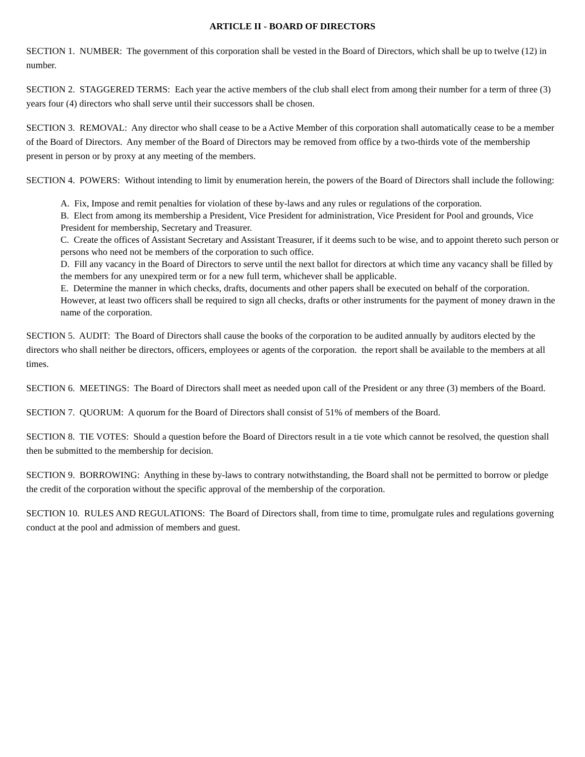ARTICLE II - BOARD OF DIRECTORS
SECTION 1. NUMBER: The government of this corporation shall be vested in the Board of Directors, which shall be up to twelve (12) in number.
SECTION 2. STAGGERED TERMS: Each year the active members of the club shall elect from among their number for a term of three (3) years four (4) directors who shall serve until their successors shall be chosen.
SECTION 3. REMOVAL: Any director who shall cease to be a Active Member of this corporation shall automatically cease to be a member of the Board of Directors. Any member of the Board of Directors may be removed from office by a two-thirds vote of the membership present in person or by proxy at any meeting of the members.
SECTION 4. POWERS: Without intending to limit by enumeration herein, the powers of the Board of Directors shall include the following:
A. Fix, Impose and remit penalties for violation of these by-laws and any rules or regulations of the corporation.
B. Elect from among its membership a President, Vice President for administration, Vice President for Pool and grounds, Vice President for membership, Secretary and Treasurer.
C. Create the offices of Assistant Secretary and Assistant Treasurer, if it deems such to be wise, and to appoint thereto such person or persons who need not be members of the corporation to such office.
D. Fill any vacancy in the Board of Directors to serve until the next ballot for directors at which time any vacancy shall be filled by the members for any unexpired term or for a new full term, whichever shall be applicable.
E. Determine the manner in which checks, drafts, documents and other papers shall be executed on behalf of the corporation. However, at least two officers shall be required to sign all checks, drafts or other instruments for the payment of money drawn in the name of the corporation.
SECTION 5. AUDIT: The Board of Directors shall cause the books of the corporation to be audited annually by auditors elected by the directors who shall neither be directors, officers, employees or agents of the corporation. the report shall be available to the members at all times.
SECTION 6. MEETINGS: The Board of Directors shall meet as needed upon call of the President or any three (3) members of the Board.
SECTION 7. QUORUM: A quorum for the Board of Directors shall consist of 51% of members of the Board.
SECTION 8. TIE VOTES: Should a question before the Board of Directors result in a tie vote which cannot be resolved, the question shall then be submitted to the membership for decision.
SECTION 9. BORROWING: Anything in these by-laws to contrary notwithstanding, the Board shall not be permitted to borrow or pledge the credit of the corporation without the specific approval of the membership of the corporation.
SECTION 10. RULES AND REGULATIONS: The Board of Directors shall, from time to time, promulgate rules and regulations governing conduct at the pool and admission of members and guest.